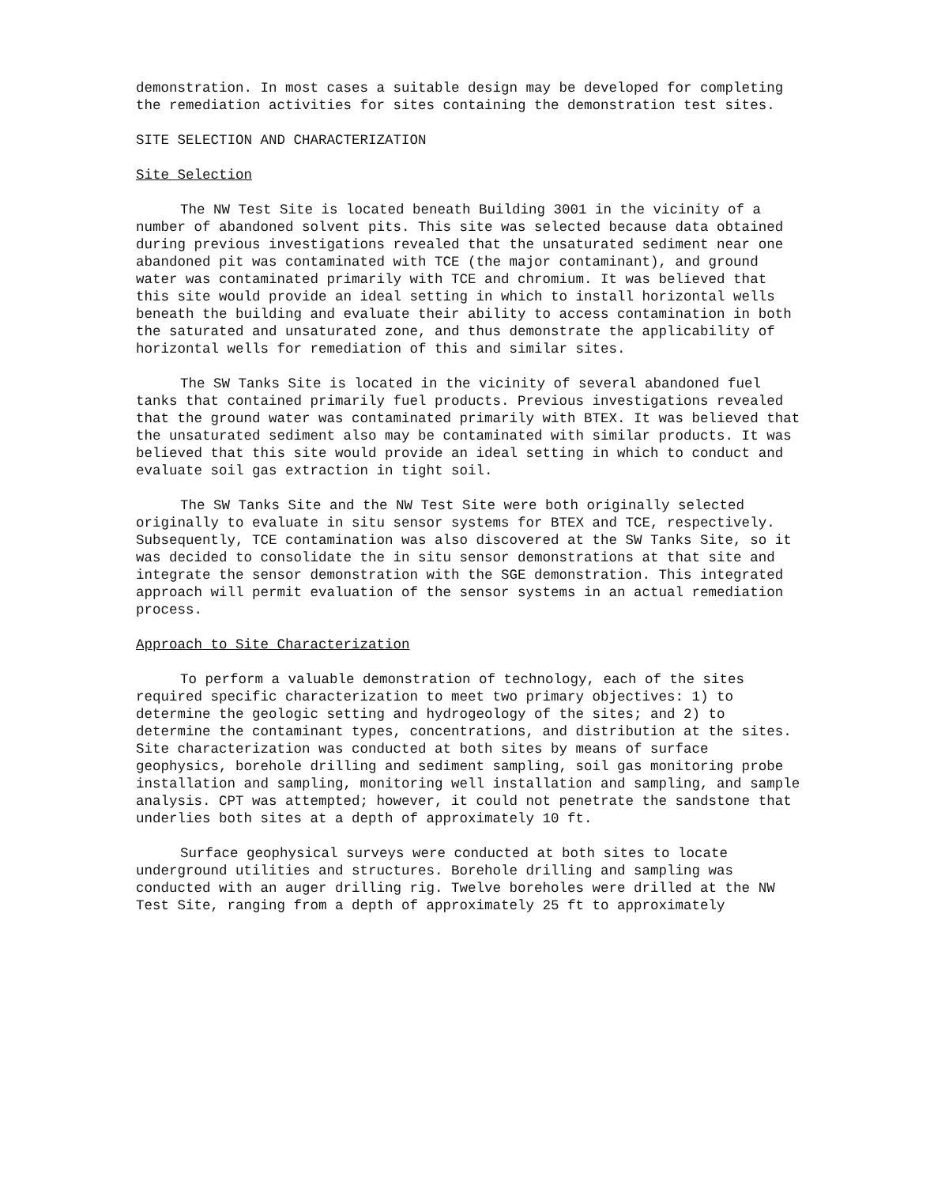demonstration. In most cases a suitable design may be developed for completing the remediation activities for sites containing the demonstration test sites.
SITE SELECTION AND CHARACTERIZATION
Site Selection
The NW Test Site is located beneath Building 3001 in the vicinity of a number of abandoned solvent pits. This site was selected because data obtained during previous investigations revealed that the unsaturated sediment near one abandoned pit was contaminated with TCE (the major contaminant), and ground water was contaminated primarily with TCE and chromium. It was believed that this site would provide an ideal setting in which to install horizontal wells beneath the building and evaluate their ability to access contamination in both the saturated and unsaturated zone, and thus demonstrate the applicability of horizontal wells for remediation of this and similar sites.
The SW Tanks Site is located in the vicinity of several abandoned fuel tanks that contained primarily fuel products. Previous investigations revealed that the ground water was contaminated primarily with BTEX. It was believed that the unsaturated sediment also may be contaminated with similar products. It was believed that this site would provide an ideal setting in which to conduct and evaluate soil gas extraction in tight soil.
The SW Tanks Site and the NW Test Site were both originally selected originally to evaluate in situ sensor systems for BTEX and TCE, respectively. Subsequently, TCE contamination was also discovered at the SW Tanks Site, so it was decided to consolidate the in situ sensor demonstrations at that site and integrate the sensor demonstration with the SGE demonstration. This integrated approach will permit evaluation of the sensor systems in an actual remediation process.
Approach to Site Characterization
To perform a valuable demonstration of technology, each of the sites required specific characterization to meet two primary objectives: 1) to determine the geologic setting and hydrogeology of the sites; and 2) to determine the contaminant types, concentrations, and distribution at the sites. Site characterization was conducted at both sites by means of surface geophysics, borehole drilling and sediment sampling, soil gas monitoring probe installation and sampling, monitoring well installation and sampling, and sample analysis. CPT was attempted; however, it could not penetrate the sandstone that underlies both sites at a depth of approximately 10 ft.
Surface geophysical surveys were conducted at both sites to locate underground utilities and structures. Borehole drilling and sampling was conducted with an auger drilling rig. Twelve boreholes were drilled at the NW Test Site, ranging from a depth of approximately 25 ft to approximately